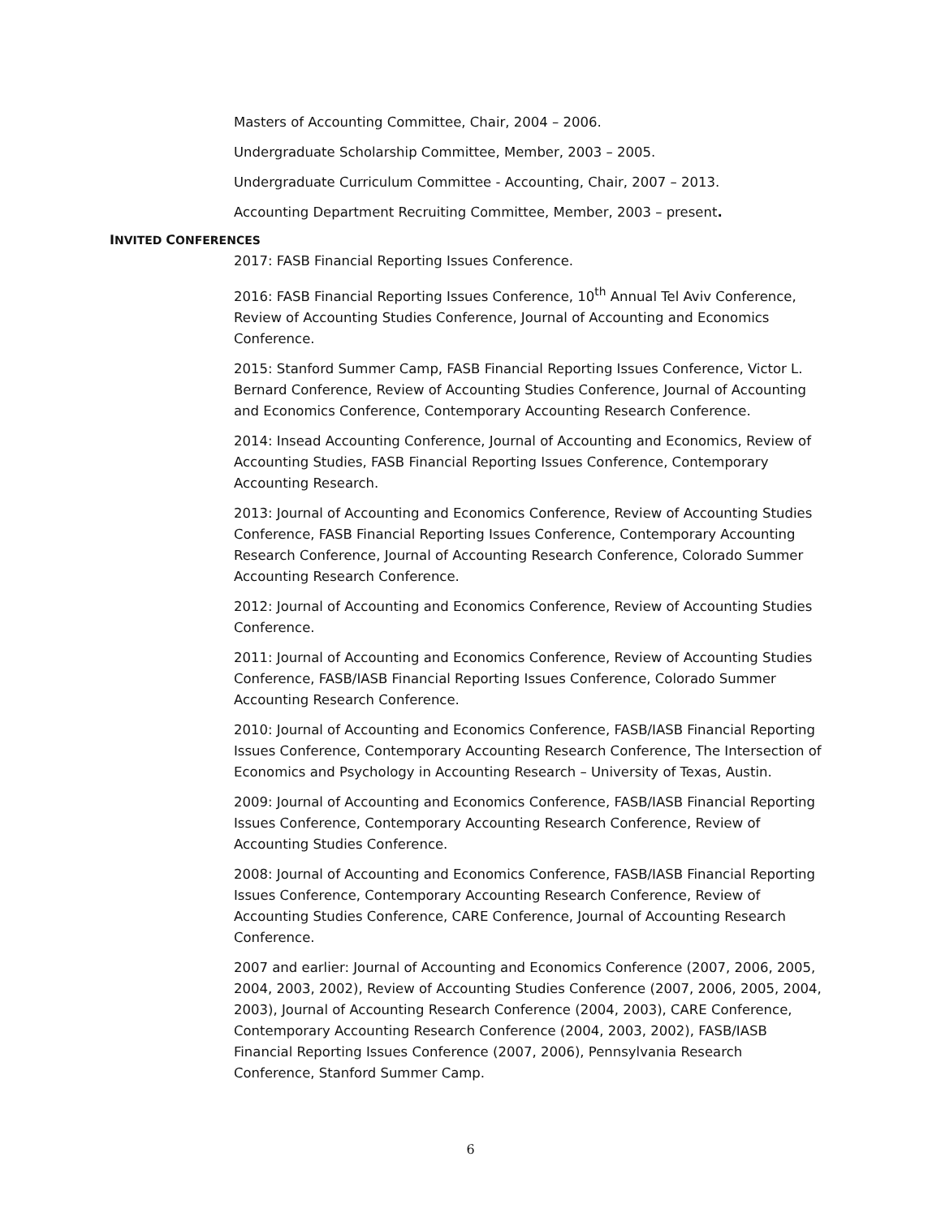Masters of Accounting Committee, Chair, 2004 – 2006.
Undergraduate Scholarship Committee, Member, 2003 – 2005.
Undergraduate Curriculum Committee - Accounting, Chair, 2007 – 2013.
Accounting Department Recruiting Committee, Member, 2003 – present.
INVITED CONFERENCES
2017: FASB Financial Reporting Issues Conference.
2016: FASB Financial Reporting Issues Conference, 10<sup>th</sup> Annual Tel Aviv Conference, Review of Accounting Studies Conference, Journal of Accounting and Economics Conference.
2015: Stanford Summer Camp, FASB Financial Reporting Issues Conference, Victor L. Bernard Conference, Review of Accounting Studies Conference, Journal of Accounting and Economics Conference, Contemporary Accounting Research Conference.
2014: Insead Accounting Conference, Journal of Accounting and Economics, Review of Accounting Studies, FASB Financial Reporting Issues Conference, Contemporary Accounting Research.
2013: Journal of Accounting and Economics Conference, Review of Accounting Studies Conference, FASB Financial Reporting Issues Conference, Contemporary Accounting Research Conference, Journal of Accounting Research Conference, Colorado Summer Accounting Research Conference.
2012: Journal of Accounting and Economics Conference, Review of Accounting Studies Conference.
2011: Journal of Accounting and Economics Conference, Review of Accounting Studies Conference, FASB/IASB Financial Reporting Issues Conference, Colorado Summer Accounting Research Conference.
2010: Journal of Accounting and Economics Conference, FASB/IASB Financial Reporting Issues Conference, Contemporary Accounting Research Conference, The Intersection of Economics and Psychology in Accounting Research – University of Texas, Austin.
2009: Journal of Accounting and Economics Conference, FASB/IASB Financial Reporting Issues Conference, Contemporary Accounting Research Conference, Review of Accounting Studies Conference.
2008: Journal of Accounting and Economics Conference, FASB/IASB Financial Reporting Issues Conference, Contemporary Accounting Research Conference, Review of Accounting Studies Conference, CARE Conference, Journal of Accounting Research Conference.
2007 and earlier: Journal of Accounting and Economics Conference (2007, 2006, 2005, 2004, 2003, 2002), Review of Accounting Studies Conference (2007, 2006, 2005, 2004, 2003), Journal of Accounting Research Conference (2004, 2003), CARE Conference, Contemporary Accounting Research Conference (2004, 2003, 2002), FASB/IASB Financial Reporting Issues Conference (2007, 2006), Pennsylvania Research Conference, Stanford Summer Camp.
6